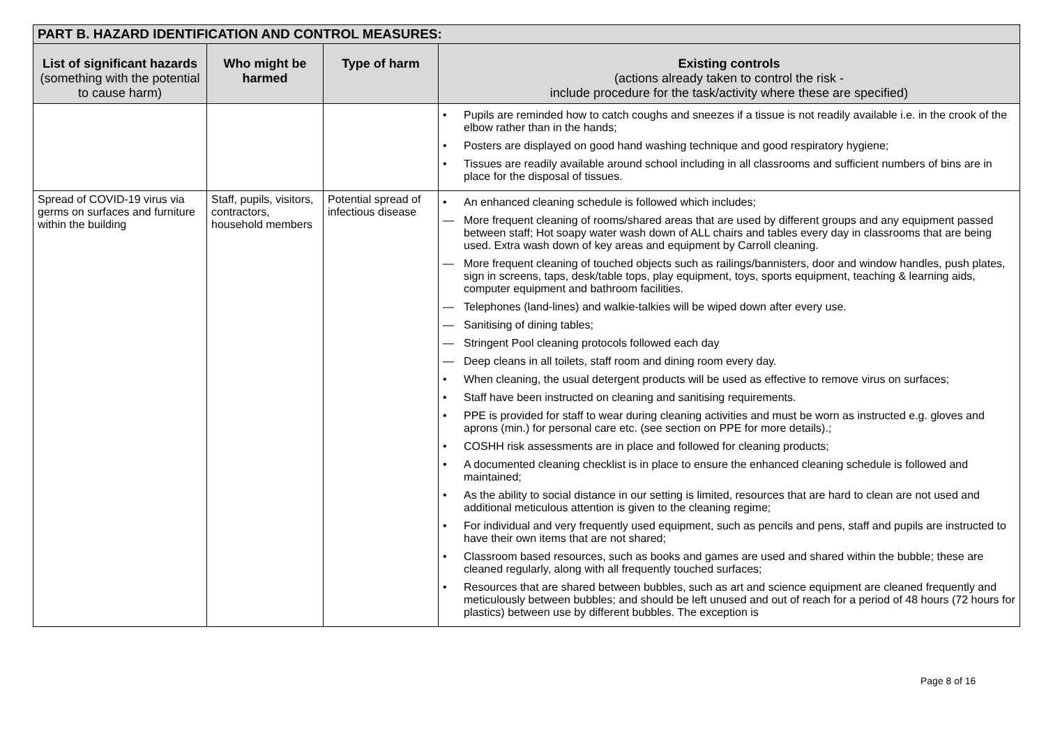| PART B. HAZARD IDENTIFICATION AND CONTROL MEASURES: | | | |
| List of significant hazards (something with the potential to cause harm) | Who might be harmed | Type of harm | Existing controls (actions already taken to control the risk - include procedure for the task/activity where these are specified) |
| | | | • Pupils are reminded how to catch coughs and sneezes if a tissue is not readily available i.e. in the crook of the elbow rather than in the hands; • Posters are displayed on good hand washing technique and good respiratory hygiene; • Tissues are readily available around school including in all classrooms and sufficient numbers of bins are in place for the disposal of tissues. |
| Spread of COVID-19 virus via germs on surfaces and furniture within the building | Staff, pupils, visitors, contractors, household members | Potential spread of infectious disease | • An enhanced cleaning schedule is followed which includes; — More frequent cleaning of rooms/shared areas that are used by different groups and any equipment passed between staff; Hot soapy water wash down of ALL chairs and tables every day in classrooms that are being used. Extra wash down of key areas and equipment by Carroll cleaning. — More frequent cleaning of touched objects such as railings/bannisters, door and window handles, push plates, sign in screens, taps, desk/table tops, play equipment, toys, sports equipment, teaching & learning aids, computer equipment and bathroom facilities. — Telephones (land-lines) and walkie-talkies will be wiped down after every use. — Sanitising of dining tables; — Stringent Pool cleaning protocols followed each day — Deep cleans in all toilets, staff room and dining room every day. • When cleaning, the usual detergent products will be used as effective to remove virus on surfaces; • Staff have been instructed on cleaning and sanitising requirements. • PPE is provided for staff to wear during cleaning activities and must be worn as instructed e.g. gloves and aprons (min.) for personal care etc. (see section on PPE for more details).; • COSHH risk assessments are in place and followed for cleaning products; • A documented cleaning checklist is in place to ensure the enhanced cleaning schedule is followed and maintained; • As the ability to social distance in our setting is limited, resources that are hard to clean are not used and additional meticulous attention is given to the cleaning regime; • For individual and very frequently used equipment, such as pencils and pens, staff and pupils are instructed to have their own items that are not shared; • Classroom based resources, such as books and games are used and shared within the bubble; these are cleaned regularly, along with all frequently touched surfaces; • Resources that are shared between bubbles, such as art and science equipment are cleaned frequently and meticulously between bubbles; and should be left unused and out of reach for a period of 48 hours (72 hours for plastics) between use by different bubbles. The exception is |
Page 8 of 16